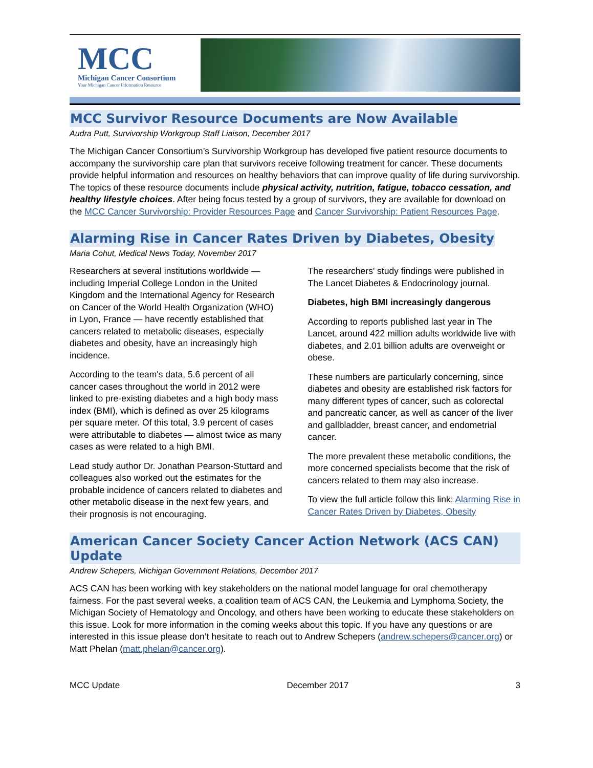MCC
Michigan Cancer Consortium
Your Michigan Cancer Information Resource
MCC Survivor Resource Documents are Now Available
Audra Putt, Survivorship Workgroup Staff Liaison, December 2017
The Michigan Cancer Consortium’s Survivorship Workgroup has developed five patient resource documents to accompany the survivorship care plan that survivors receive following treatment for cancer. These documents provide helpful information and resources on healthy behaviors that can improve quality of life during survivorship. The topics of these resource documents include physical activity, nutrition, fatigue, tobacco cessation, and healthy lifestyle choices. After being focus tested by a group of survivors, they are available for download on the MCC Cancer Survivorship: Provider Resources Page and Cancer Survivorship: Patient Resources Page.
Alarming Rise in Cancer Rates Driven by Diabetes, Obesity
Maria Cohut, Medical News Today, November 2017
Researchers at several institutions worldwide — including Imperial College London in the United Kingdom and the International Agency for Research on Cancer of the World Health Organization (WHO) in Lyon, France — have recently established that cancers related to metabolic diseases, especially diabetes and obesity, have an increasingly high incidence.
According to the team's data, 5.6 percent of all cancer cases throughout the world in 2012 were linked to pre-existing diabetes and a high body mass index (BMI), which is defined as over 25 kilograms per square meter. Of this total, 3.9 percent of cases were attributable to diabetes — almost twice as many cases as were related to a high BMI.
Lead study author Dr. Jonathan Pearson-Stuttard and colleagues also worked out the estimates for the probable incidence of cancers related to diabetes and other metabolic disease in the next few years, and their prognosis is not encouraging.
The researchers' study findings were published in The Lancet Diabetes & Endocrinology journal.
Diabetes, high BMI increasingly dangerous
According to reports published last year in The Lancet, around 422 million adults worldwide live with diabetes, and 2.01 billion adults are overweight or obese.
These numbers are particularly concerning, since diabetes and obesity are established risk factors for many different types of cancer, such as colorectal and pancreatic cancer, as well as cancer of the liver and gallbladder, breast cancer, and endometrial cancer.
The more prevalent these metabolic conditions, the more concerned specialists become that the risk of cancers related to them may also increase.
To view the full article follow this link: Alarming Rise in Cancer Rates Driven by Diabetes, Obesity
American Cancer Society Cancer Action Network (ACS CAN) Update
Andrew Schepers, Michigan Government Relations, December 2017
ACS CAN has been working with key stakeholders on the national model language for oral chemotherapy fairness. For the past several weeks, a coalition team of ACS CAN, the Leukemia and Lymphoma Society, the Michigan Society of Hematology and Oncology, and others have been working to educate these stakeholders on this issue. Look for more information in the coming weeks about this topic. If you have any questions or are interested in this issue please don’t hesitate to reach out to Andrew Schepers (andrew.schepers@cancer.org) or Matt Phelan (matt.phelan@cancer.org).
MCC Update December 2017 3